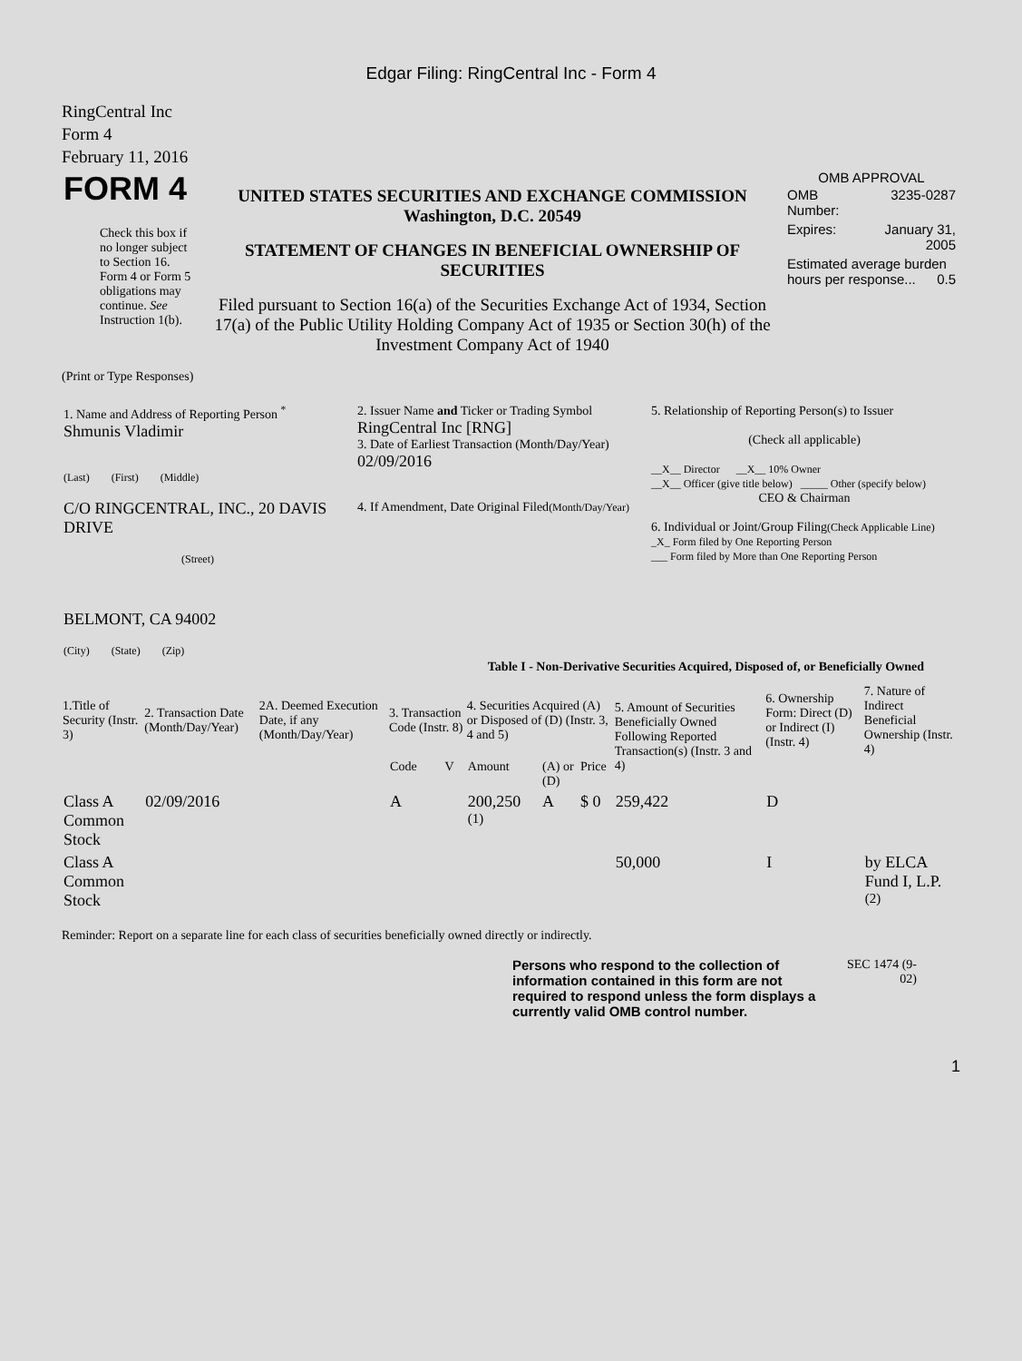Edgar Filing: RingCentral Inc - Form 4
RingCentral Inc
Form 4
February 11, 2016
| FORM 4 Check this box if no longer subject to Section 16. Form 4 or Form 5 obligations may continue. See Instruction 1(b). | UNITED STATES SECURITIES AND EXCHANGE COMMISSION Washington, D.C. 20549 STATEMENT OF CHANGES IN BENEFICIAL OWNERSHIP OF SECURITIES Filed pursuant to Section 16(a) of the Securities Exchange Act of 1934, Section 17(a) of the Public Utility Holding Company Act of 1935 or Section 30(h) of the Investment Company Act of 1940 | OMB APPROVAL / OMB Number: / 3235-0287 / / Expires: / January 31, 2005 / / Estimated average burden hours per response... 0.5 / / |
(Print or Type Responses)
| 1. Name and Address of Reporting Person <sup>*</sup> Shmunis Vladimir (Last) (First) (Middle) C/O RINGCENTRAL, INC., 20 DAVIS DRIVE (Street) BELMONT, CA 94002 (City) (State) (Zip) | 2. Issuer Name and Ticker or Trading Symbol RingCentral Inc [RNG] 3. Date of Earliest Transaction (Month/Day/Year) 02/09/2016 4. If Amendment, Date Original Filed (Month/Day/Year) | 5. Relationship of Reporting Person(s) to Issuer (Check all applicable) __X__ Director __X__ 10% Owner __X__ Officer (give title below) _____ Other (specify below) CEO & Chairman 6. Individual or Joint/Group Filing (Check Applicable Line) _X_ Form filed by One Reporting Person ___ Form filed by More than One Reporting Person |
Table I - Non-Derivative Securities Acquired, Disposed of, or Beneficially Owned
| 1.Title of Security (Instr. 3) | 2. Transaction Date (Month/Day/Year) | 2A. Deemed Execution Date, if any (Month/Day/Year) | 3. Transaction Code (Instr. 8) | | 4. Securities Acquired (A) or Disposed of (D) (Instr. 3, 4 and 5) | | | 5. Amount of Securities Beneficially Owned Following Reported Transaction(s) (Instr. 3 and 4) | 6. Ownership Form: Direct (D) or Indirect (I) (Instr. 4) | 7. Nature of Indirect Beneficial Ownership (Instr. 4) |
| --- | --- | --- | --- | --- | --- | --- | --- | --- | --- | --- |
| | | | Code | V | Amount | (A) or (D) | Price | | | |
| Class A Common Stock | 02/09/2016 | | A | | 200,250 <sup>(1)</sup> | A | $ 0 | 259,422 | D | |
| Class A Common Stock | | | | | | | | 50,000 | I | by ELCA Fund I, L.P. <sup>(2)</sup> |
Reminder: Report on a separate line for each class of securities beneficially owned directly or indirectly.
| Persons who respond to the collection of information contained in this form are not required to respond unless the form displays a currently valid OMB control number. | SEC 1474 (9-02) |
1